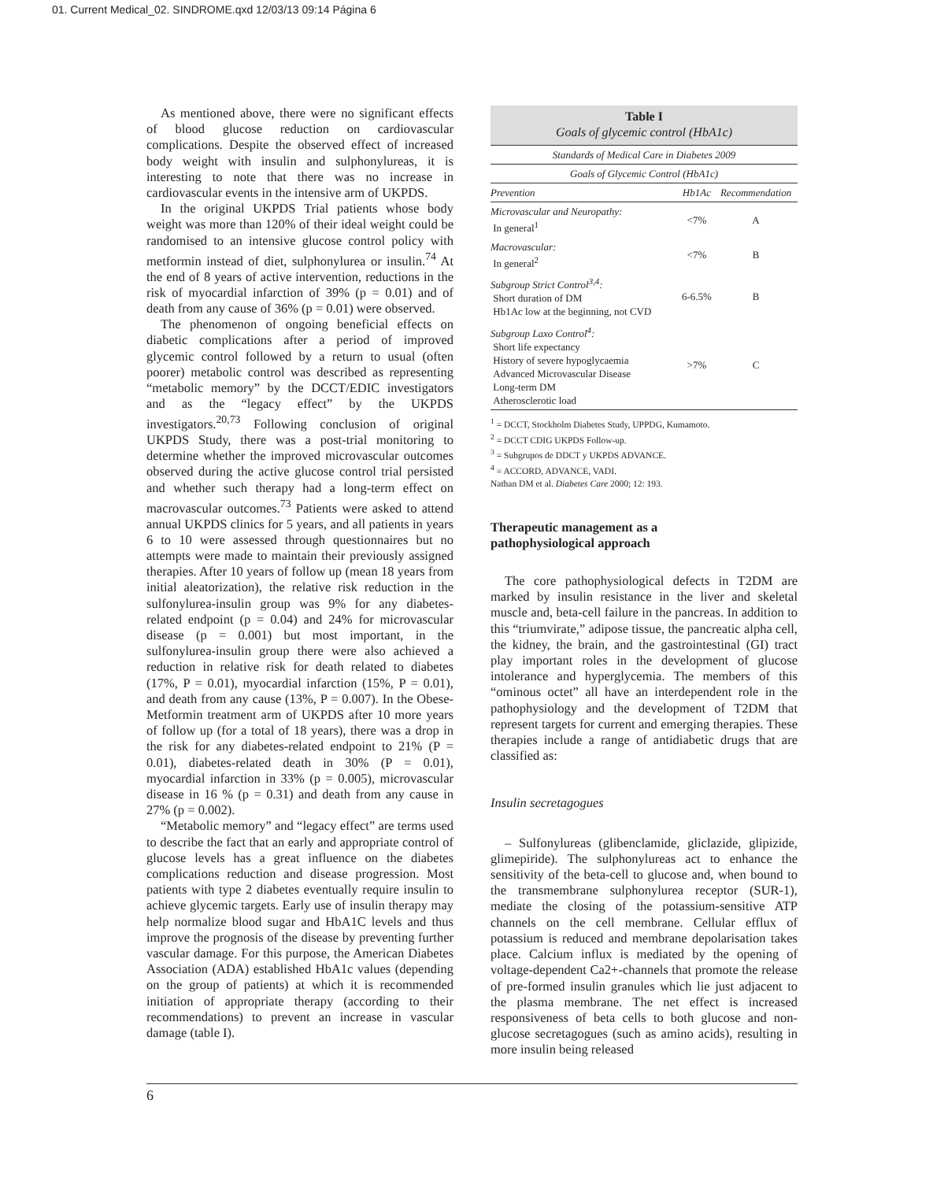01. Current Medical_02. SINDROME.qxd 12/03/13 09:14 Página 6
As mentioned above, there were no significant effects of blood glucose reduction on cardiovascular complications. Despite the observed effect of increased body weight with insulin and sulphonylureas, it is interesting to note that there was no increase in cardiovascular events in the intensive arm of UKPDS.
In the original UKPDS Trial patients whose body weight was more than 120% of their ideal weight could be randomised to an intensive glucose control policy with metformin instead of diet, sulphonylurea or insulin.<sup>74</sup> At the end of 8 years of active intervention, reductions in the risk of myocardial infarction of 39% (p = 0.01) and of death from any cause of 36% (p = 0.01) were observed.
The phenomenon of ongoing beneficial effects on diabetic complications after a period of improved glycemic control followed by a return to usual (often poorer) metabolic control was described as representing “metabolic memory” by the DCCT/EDIC investigators and as the “legacy effect” by the UKPDS investigators.<sup>20,73</sup> Following conclusion of original UKPDS Study, there was a post-trial monitoring to determine whether the improved microvascular outcomes observed during the active glucose control trial persisted and whether such therapy had a long-term effect on macrovascular outcomes.<sup>73</sup> Patients were asked to attend annual UKPDS clinics for 5 years, and all patients in years 6 to 10 were assessed through questionnaires but no attempts were made to maintain their previously assigned therapies. After 10 years of follow up (mean 18 years from initial aleatorization), the relative risk reduction in the sulfonylurea-insulin group was 9% for any diabetes-related endpoint (p = 0.04) and 24% for microvascular disease (p = 0.001) but most important, in the sulfonylurea-insulin group there were also achieved a reduction in relative risk for death related to diabetes (17%, P = 0.01), myocardial infarction (15%, P = 0.01), and death from any cause (13%, P = 0.007). In the Obese-Metformin treatment arm of UKPDS after 10 more years of follow up (for a total of 18 years), there was a drop in the risk for any diabetes-related endpoint to 21% (P = 0.01), diabetes-related death in 30% (P = 0.01), myocardial infarction in 33% (p = 0.005), microvascular disease in 16 % (p = 0.31) and death from any cause in 27% (p = 0.002).
“Metabolic memory” and “legacy effect” are terms used to describe the fact that an early and appropriate control of glucose levels has a great influence on the diabetes complications reduction and disease progression. Most patients with type 2 diabetes eventually require insulin to achieve glycemic targets. Early use of insulin therapy may help normalize blood sugar and HbA1C levels and thus improve the prognosis of the disease by preventing further vascular damage. For this purpose, the American Diabetes Association (ADA) established HbA1c values (depending on the group of patients) at which it is recommended initiation of appropriate therapy (according to their recommendations) to prevent an increase in vascular damage (table I).
Table I
Goals of glycemic control (HbA1c)
| Standards of Medical Care in Diabetes 2009 | | |
| Goals of Glycemic Control (HbA1c) | | |
| Prevention | Hb1Ac | Recommendation |
| Microvascular and Neuropathy: In general<sup>1</sup> | <7% | A |
| Macrovascular: In general<sup>2</sup> | <7% | B |
| Subgroup Strict Control<sup>3,4</sup>: Short duration of DM Hb1Ac low at the beginning, not CVD | 6-6.5% | B |
| Subgroup Laxo Control<sup>4</sup>: Short life expectancy History of severe hypoglycaemia Advanced Microvascular Disease Long-term DM Atherosclerotic load | >7% | C |
<sup>1</sup> = DCCT, Stockholm Diabetes Study, UPPDG, Kumamoto.
<sup>2</sup> = DCCT CDIG UKPDS Follow-up.
<sup>3</sup> = Subgrupos de DDCT y UKPDS ADVANCE.
<sup>4</sup> = ACCORD, ADVANCE, VADI.
Nathan DM et al. Diabetes Care 2000; 12: 193.
Therapeutic management as a
pathophysiological approach
The core pathophysiological defects in T2DM are marked by insulin resistance in the liver and skeletal muscle and, beta-cell failure in the pancreas. In addition to this “triumvirate,” adipose tissue, the pancreatic alpha cell, the kidney, the brain, and the gastrointestinal (GI) tract play important roles in the development of glucose intolerance and hyperglycemia. The members of this “ominous octet” all have an interdependent role in the pathophysiology and the development of T2DM that represent targets for current and emerging therapies. These therapies include a range of antidiabetic drugs that are classified as:
Insulin secretagogues
– Sulfonylureas (glibenclamide, gliclazide, glipizide, glimepiride). The sulphonylureas act to enhance the sensitivity of the beta-cell to glucose and, when bound to the transmembrane sulphonylurea receptor (SUR-1), mediate the closing of the potassium-sensitive ATP channels on the cell membrane. Cellular efflux of potassium is reduced and membrane depolarisation takes place. Calcium influx is mediated by the opening of voltage-dependent Ca2+-channels that promote the release of pre-formed insulin granules which lie just adjacent to the plasma membrane. The net effect is increased responsiveness of beta cells to both glucose and non-glucose secretagogues (such as amino acids), resulting in more insulin being released
6